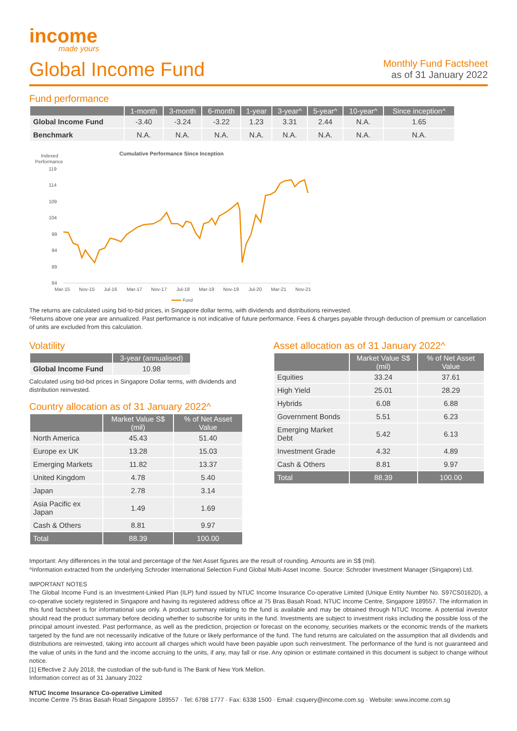income
made yours
Global Income Fund
Monthly Fund Factsheet
as of 31 January 2022
Fund performance
| | 1-month | 3-month | 6-month | 1-year | 3-year^ | 5-year^ | 10-year^ | Since inception^ |
| --- | --- | --- | --- | --- | --- | --- | --- | --- |
| Global Income Fund | -3.40 | -3.24 | -3.22 | 1.23 | 3.31 | 2.44 | N.A. | 1.65 |
| Benchmark | N.A. | N.A. | N.A. | N.A. | N.A. | N.A. | N.A. | N.A. |
Cumulative Performance Since Inception
Indexed
Performance
119
114
109
104
99
94
89
84
Mar-15
Nov-15
Jul-16
Mar-17
Nov-17
Jul-18
Mar-19
Nov-19
Jul-20
Mar-21
Nov-21
Fund
The returns are calculated using bid-to-bid prices, in Singapore dollar terms, with dividends and distributions reinvested.
^Returns above one year are annualized. Past performance is not indicative of future performance. Fees & charges payable through deduction of premium or cancellation of units are excluded from this calculation.
Volatility
| | 3-year (annualised) |
| --- | --- |
| Global Income Fund | 10.98 |
Calculated using bid-bid prices in Singapore Dollar terms, with dividends and distribution reinvested.
Country allocation as of 31 January 2022^
| | Market Value S$ (mil) | % of Net Asset Value |
| --- | --- | --- |
| North America | 45.43 | 51.40 |
| Europe ex UK | 13.28 | 15.03 |
| Emerging Markets | 11.82 | 13.37 |
| United Kingdom | 4.78 | 5.40 |
| Japan | 2.78 | 3.14 |
| Asia Pacific ex Japan | 1.49 | 1.69 |
| Cash & Others | 8.81 | 9.97 |
| Total | 88.39 | 100.00 |
Asset allocation as of 31 January 2022^
| | Market Value S$ (mil) | % of Net Asset Value |
| --- | --- | --- |
| Equities | 33.24 | 37.61 |
| High Yield | 25.01 | 28.29 |
| Hybrids | 6.08 | 6.88 |
| Government Bonds | 5.51 | 6.23 |
| Emerging Market Debt | 5.42 | 6.13 |
| Investment Grade | 4.32 | 4.89 |
| Cash & Others | 8.81 | 9.97 |
| Total | 88.39 | 100.00 |
Important: Any differences in the total and percentage of the Net Asset figures are the result of rounding. Amounts are in S$ (mil).
^Information extracted from the underlying Schroder International Selection Fund Global Multi-Asset Income. Source: Schroder Investment Manager (Singapore) Ltd.
IMPORTANT NOTES
The Global Income Fund is an Investment-Linked Plan (ILP) fund issued by NTUC Income Insurance Co-operative Limited (Unique Entity Number No. S97CS0162D), a co-operative society registered in Singapore and having its registered address office at 75 Bras Basah Road, NTUC Income Centre, Singapore 189557. The information in this fund factsheet is for informational use only. A product summary relating to the fund is available and may be obtained through NTUC Income. A potential investor should read the product summary before deciding whether to subscribe for units in the fund. Investments are subject to investment risks including the possible loss of the principal amount invested. Past performance, as well as the prediction, projection or forecast on the economy, securities markets or the economic trends of the markets targeted by the fund are not necessarily indicative of the future or likely performance of the fund. The fund returns are calculated on the assumption that all dividends and distributions are reinvested, taking into account all charges which would have been payable upon such reinvestment. The performance of the fund is not guaranteed and the value of units in the fund and the income accruing to the units, if any, may fall or rise. Any opinion or estimate contained in this document is subject to change without notice.
[1] Effective 2 July 2018, the custodian of the sub-fund is The Bank of New York Mellon.
Information correct as of 31 January 2022
NTUC Income Insurance Co-operative Limited
Income Centre 75 Bras Basah Road Singapore 189557 · Tel: 6788 1777 · Fax: 6338 1500 · Email: csquery@income.com.sg · Website: www.income.com.sg